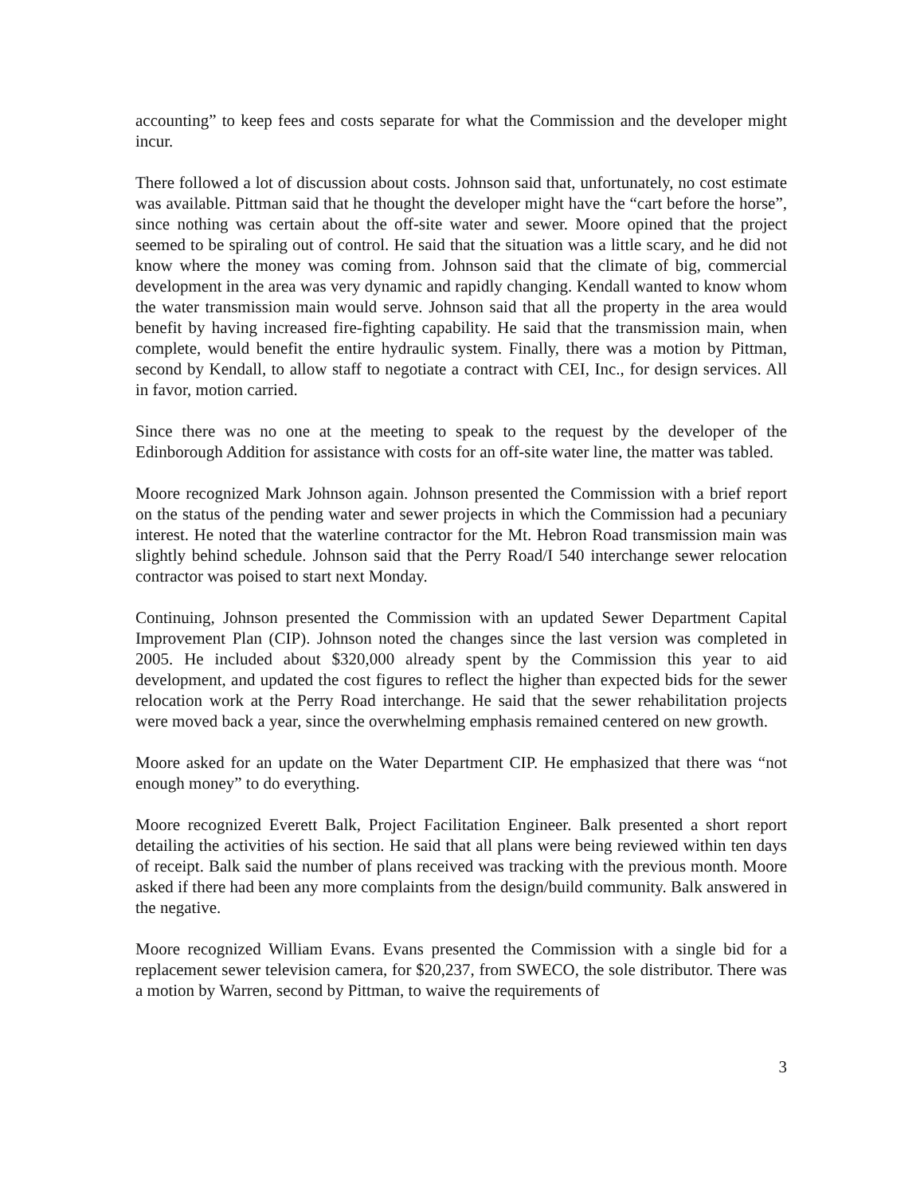accounting” to keep fees and costs separate for what the Commission and the developer might incur.
There followed a lot of discussion about costs. Johnson said that, unfortunately, no cost estimate was available. Pittman said that he thought the developer might have the “cart before the horse”, since nothing was certain about the off-site water and sewer. Moore opined that the project seemed to be spiraling out of control. He said that the situation was a little scary, and he did not know where the money was coming from. Johnson said that the climate of big, commercial development in the area was very dynamic and rapidly changing. Kendall wanted to know whom the water transmission main would serve. Johnson said that all the property in the area would benefit by having increased fire-fighting capability. He said that the transmission main, when complete, would benefit the entire hydraulic system. Finally, there was a motion by Pittman, second by Kendall, to allow staff to negotiate a contract with CEI, Inc., for design services. All in favor, motion carried.
Since there was no one at the meeting to speak to the request by the developer of the Edinborough Addition for assistance with costs for an off-site water line, the matter was tabled.
Moore recognized Mark Johnson again. Johnson presented the Commission with a brief report on the status of the pending water and sewer projects in which the Commission had a pecuniary interest. He noted that the waterline contractor for the Mt. Hebron Road transmission main was slightly behind schedule. Johnson said that the Perry Road/I 540 interchange sewer relocation contractor was poised to start next Monday.
Continuing, Johnson presented the Commission with an updated Sewer Department Capital Improvement Plan (CIP). Johnson noted the changes since the last version was completed in 2005. He included about $320,000 already spent by the Commission this year to aid development, and updated the cost figures to reflect the higher than expected bids for the sewer relocation work at the Perry Road interchange. He said that the sewer rehabilitation projects were moved back a year, since the overwhelming emphasis remained centered on new growth.
Moore asked for an update on the Water Department CIP. He emphasized that there was “not enough money” to do everything.
Moore recognized Everett Balk, Project Facilitation Engineer. Balk presented a short report detailing the activities of his section. He said that all plans were being reviewed within ten days of receipt. Balk said the number of plans received was tracking with the previous month. Moore asked if there had been any more complaints from the design/build community. Balk answered in the negative.
Moore recognized William Evans. Evans presented the Commission with a single bid for a replacement sewer television camera, for $20,237, from SWECO, the sole distributor. There was a motion by Warren, second by Pittman, to waive the requirements of
3